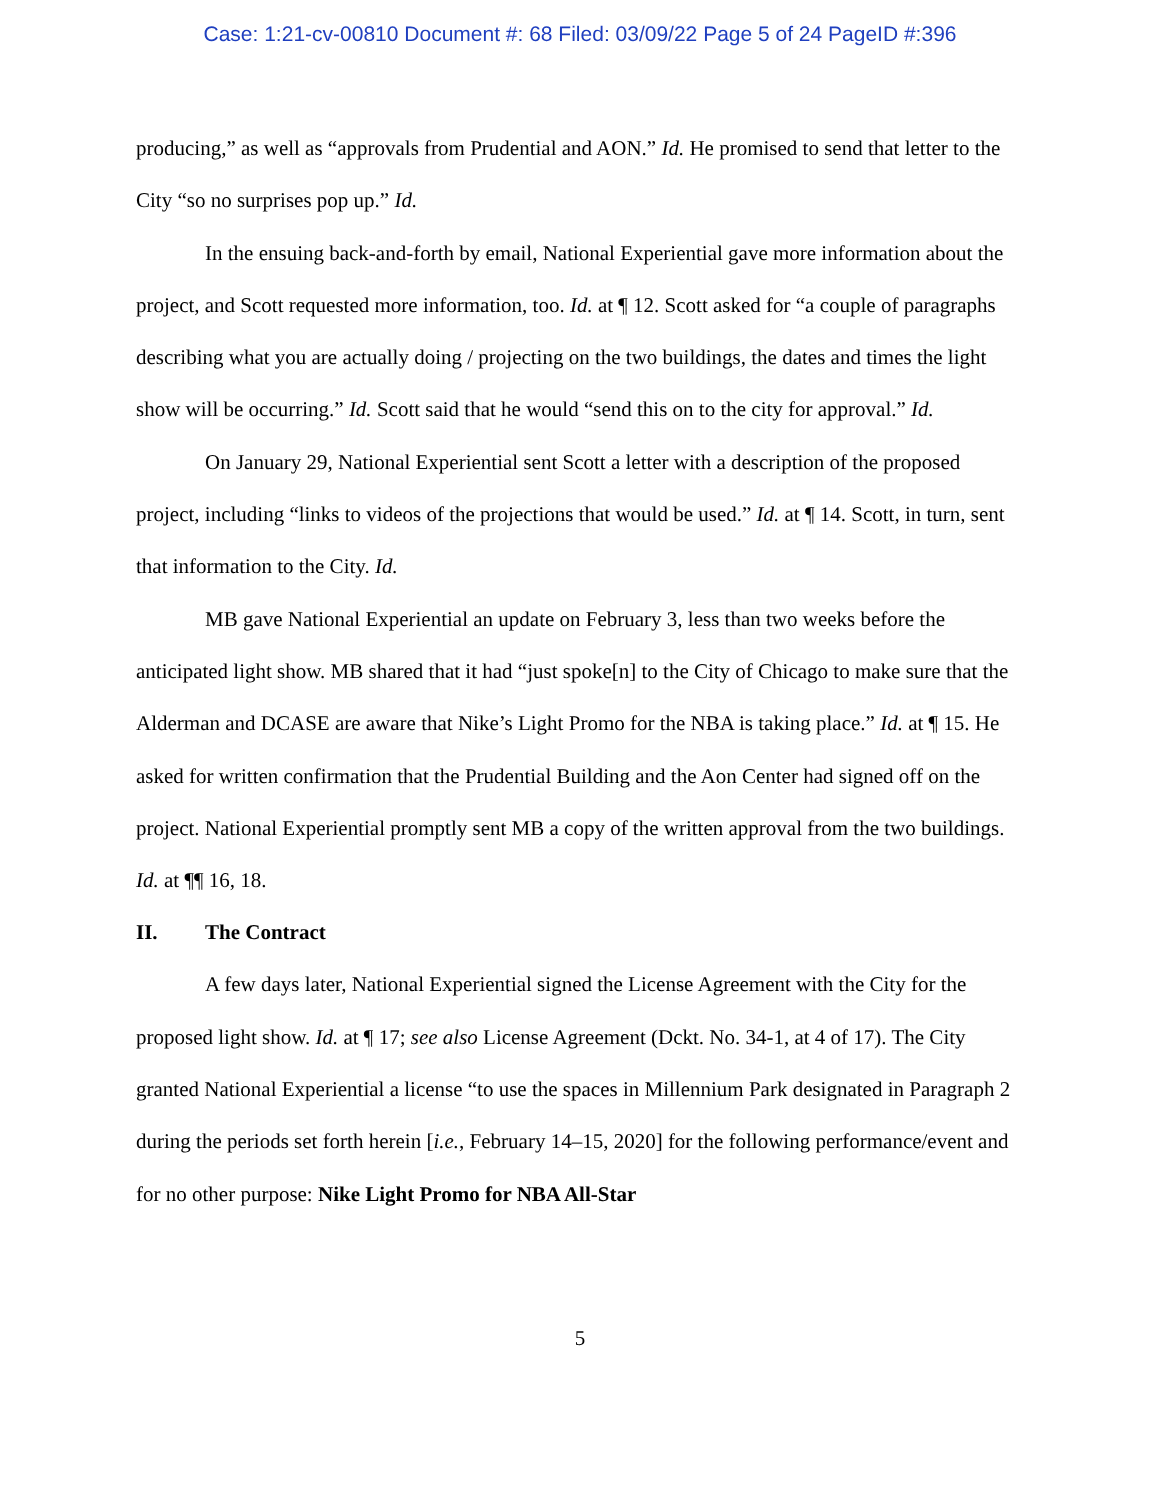Case: 1:21-cv-00810 Document #: 68 Filed: 03/09/22 Page 5 of 24 PageID #:396
producing,” as well as “approvals from Prudential and AON.” Id. He promised to send that letter to the City “so no surprises pop up.” Id.
In the ensuing back-and-forth by email, National Experiential gave more information about the project, and Scott requested more information, too. Id. at ¶ 12. Scott asked for “a couple of paragraphs describing what you are actually doing / projecting on the two buildings, the dates and times the light show will be occurring.” Id. Scott said that he would “send this on to the city for approval.” Id.
On January 29, National Experiential sent Scott a letter with a description of the proposed project, including “links to videos of the projections that would be used.” Id. at ¶ 14. Scott, in turn, sent that information to the City. Id.
MB gave National Experiential an update on February 3, less than two weeks before the anticipated light show. MB shared that it had “just spoke[n] to the City of Chicago to make sure that the Alderman and DCASE are aware that Nike’s Light Promo for the NBA is taking place.” Id. at ¶ 15. He asked for written confirmation that the Prudential Building and the Aon Center had signed off on the project. National Experiential promptly sent MB a copy of the written approval from the two buildings. Id. at ¶¶ 16, 18.
II. The Contract
A few days later, National Experiential signed the License Agreement with the City for the proposed light show. Id. at ¶ 17; see also License Agreement (Dckt. No. 34-1, at 4 of 17). The City granted National Experiential a license “to use the spaces in Millennium Park designated in Paragraph 2 during the periods set forth herein [i.e., February 14–15, 2020] for the following performance/event and for no other purpose: Nike Light Promo for NBA All-Star
5